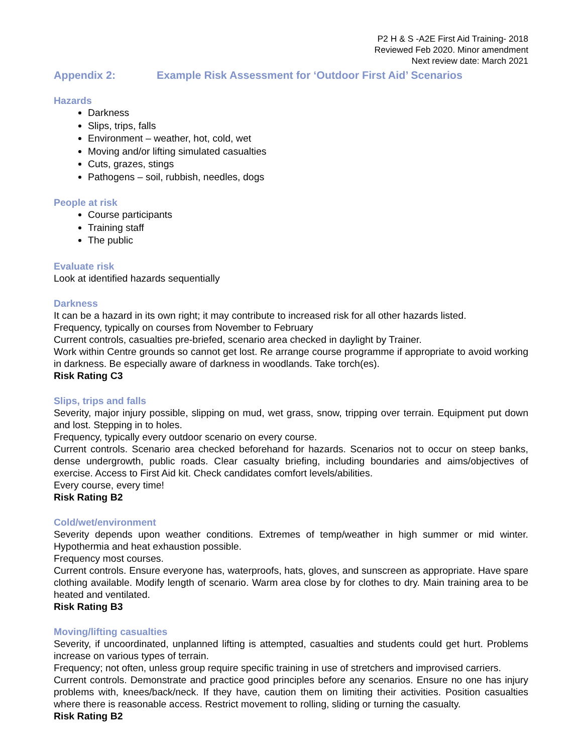P2 H & S -A2E First Aid Training- 2018
Reviewed Feb 2020. Minor amendment
Next review date: March 2021
Appendix 2: Example Risk Assessment for ‘Outdoor First Aid’ Scenarios
Hazards
Darkness
Slips, trips, falls
Environment – weather, hot, cold, wet
Moving and/or lifting simulated casualties
Cuts, grazes, stings
Pathogens – soil, rubbish, needles, dogs
People at risk
Course participants
Training staff
The public
Evaluate risk
Look at identified hazards sequentially
Darkness
It can be a hazard in its own right; it may contribute to increased risk for all other hazards listed.
Frequency, typically on courses from November to February
Current controls, casualties pre-briefed, scenario area checked in daylight by Trainer.
Work within Centre grounds so cannot get lost. Re arrange course programme if appropriate to avoid working in darkness. Be especially aware of darkness in woodlands. Take torch(es).
Risk Rating C3
Slips, trips and falls
Severity, major injury possible, slipping on mud, wet grass, snow, tripping over terrain. Equipment put down and lost. Stepping in to holes.
Frequency, typically every outdoor scenario on every course.
Current controls. Scenario area checked beforehand for hazards. Scenarios not to occur on steep banks, dense undergrowth, public roads. Clear casualty briefing, including boundaries and aims/objectives of exercise. Access to First Aid kit. Check candidates comfort levels/abilities.
Every course, every time!
Risk Rating B2
Cold/wet/environment
Severity depends upon weather conditions. Extremes of temp/weather in high summer or mid winter. Hypothermia and heat exhaustion possible.
Frequency most courses.
Current controls. Ensure everyone has, waterproofs, hats, gloves, and sunscreen as appropriate. Have spare clothing available. Modify length of scenario. Warm area close by for clothes to dry. Main training area to be heated and ventilated.
Risk Rating B3
Moving/lifting casualties
Severity, if uncoordinated, unplanned lifting is attempted, casualties and students could get hurt. Problems increase on various types of terrain.
Frequency; not often, unless group require specific training in use of stretchers and improvised carriers.
Current controls. Demonstrate and practice good principles before any scenarios. Ensure no one has injury problems with, knees/back/neck. If they have, caution them on limiting their activities. Position casualties where there is reasonable access. Restrict movement to rolling, sliding or turning the casualty.
Risk Rating B2